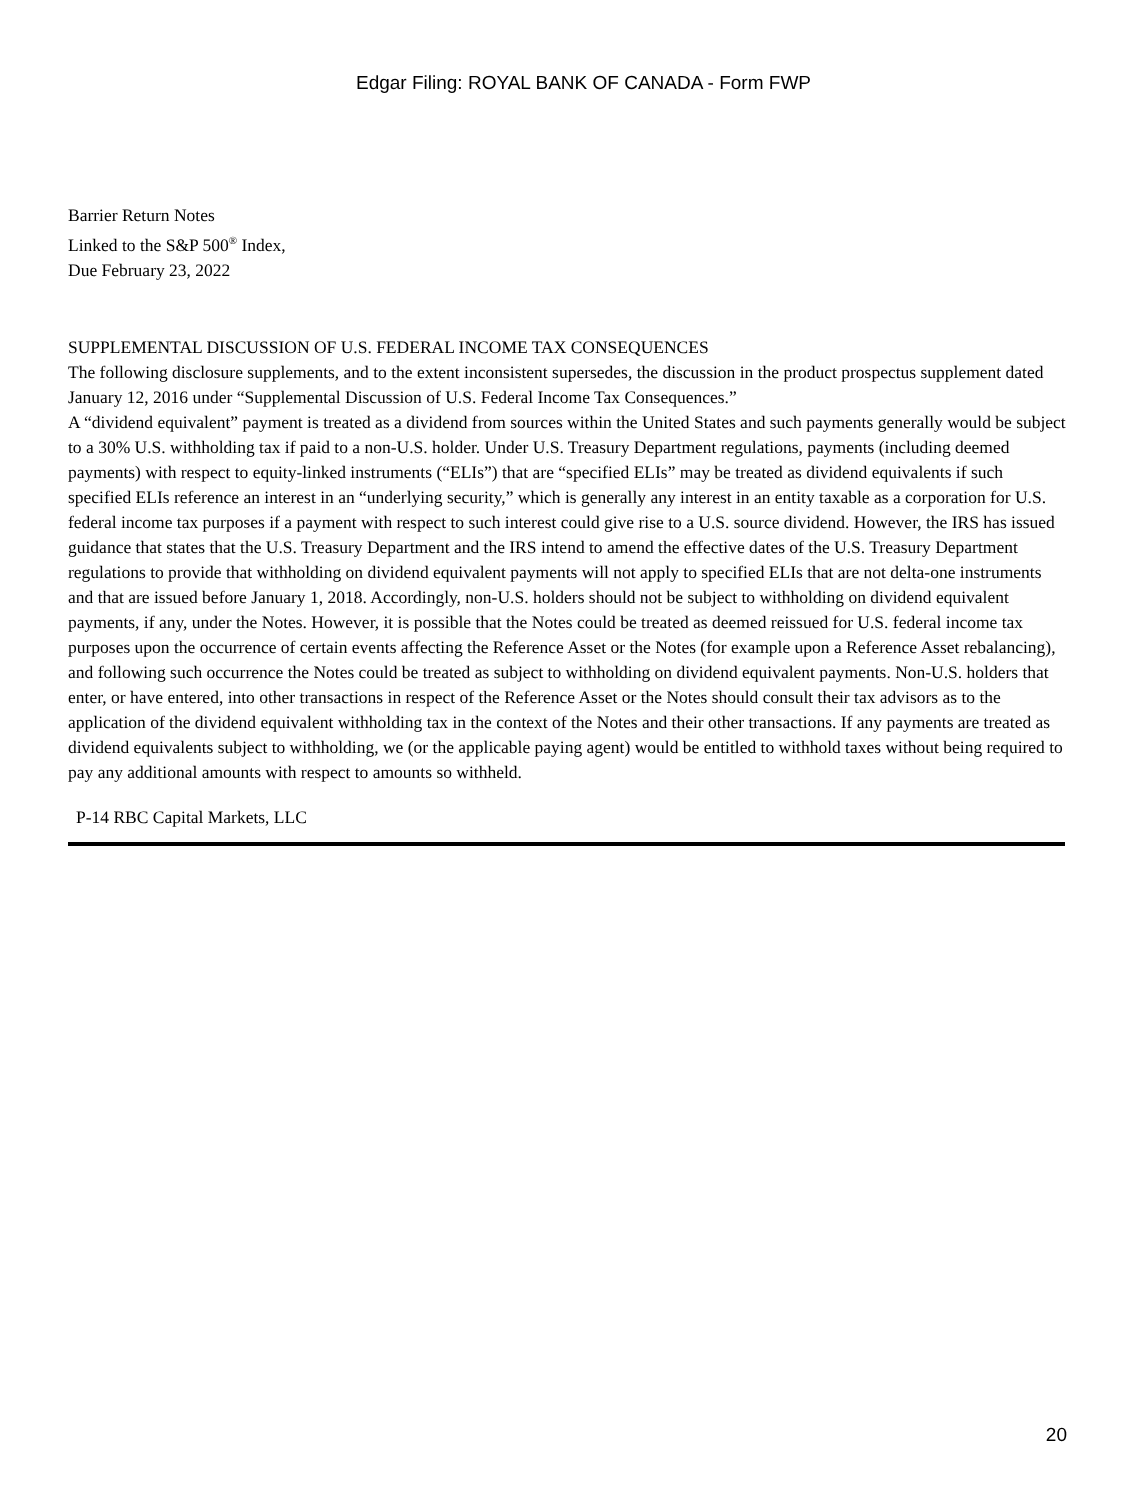Edgar Filing: ROYAL BANK OF CANADA - Form FWP
Barrier Return Notes
Linked to the S&P 500<sup>®</sup> Index,
Due February 23, 2022
SUPPLEMENTAL DISCUSSION OF U.S. FEDERAL INCOME TAX CONSEQUENCES
The following disclosure supplements, and to the extent inconsistent supersedes, the discussion in the product prospectus supplement dated January 12, 2016 under “Supplemental Discussion of U.S. Federal Income Tax Consequences.”
A “dividend equivalent” payment is treated as a dividend from sources within the United States and such payments generally would be subject to a 30% U.S. withholding tax if paid to a non-U.S. holder. Under U.S. Treasury Department regulations, payments (including deemed payments) with respect to equity-linked instruments (“ELIs”) that are “specified ELIs” may be treated as dividend equivalents if such specified ELIs reference an interest in an “underlying security,” which is generally any interest in an entity taxable as a corporation for U.S. federal income tax purposes if a payment with respect to such interest could give rise to a U.S. source dividend. However, the IRS has issued guidance that states that the U.S. Treasury Department and the IRS intend to amend the effective dates of the U.S. Treasury Department regulations to provide that withholding on dividend equivalent payments will not apply to specified ELIs that are not delta-one instruments and that are issued before January 1, 2018. Accordingly, non-U.S. holders should not be subject to withholding on dividend equivalent payments, if any, under the Notes. However, it is possible that the Notes could be treated as deemed reissued for U.S. federal income tax purposes upon the occurrence of certain events affecting the Reference Asset or the Notes (for example upon a Reference Asset rebalancing), and following such occurrence the Notes could be treated as subject to withholding on dividend equivalent payments. Non-U.S. holders that enter, or have entered, into other transactions in respect of the Reference Asset or the Notes should consult their tax advisors as to the application of the dividend equivalent withholding tax in the context of the Notes and their other transactions. If any payments are treated as dividend equivalents subject to withholding, we (or the applicable paying agent) would be entitled to withhold taxes without being required to pay any additional amounts with respect to amounts so withheld.
P-14 RBC Capital Markets, LLC
20